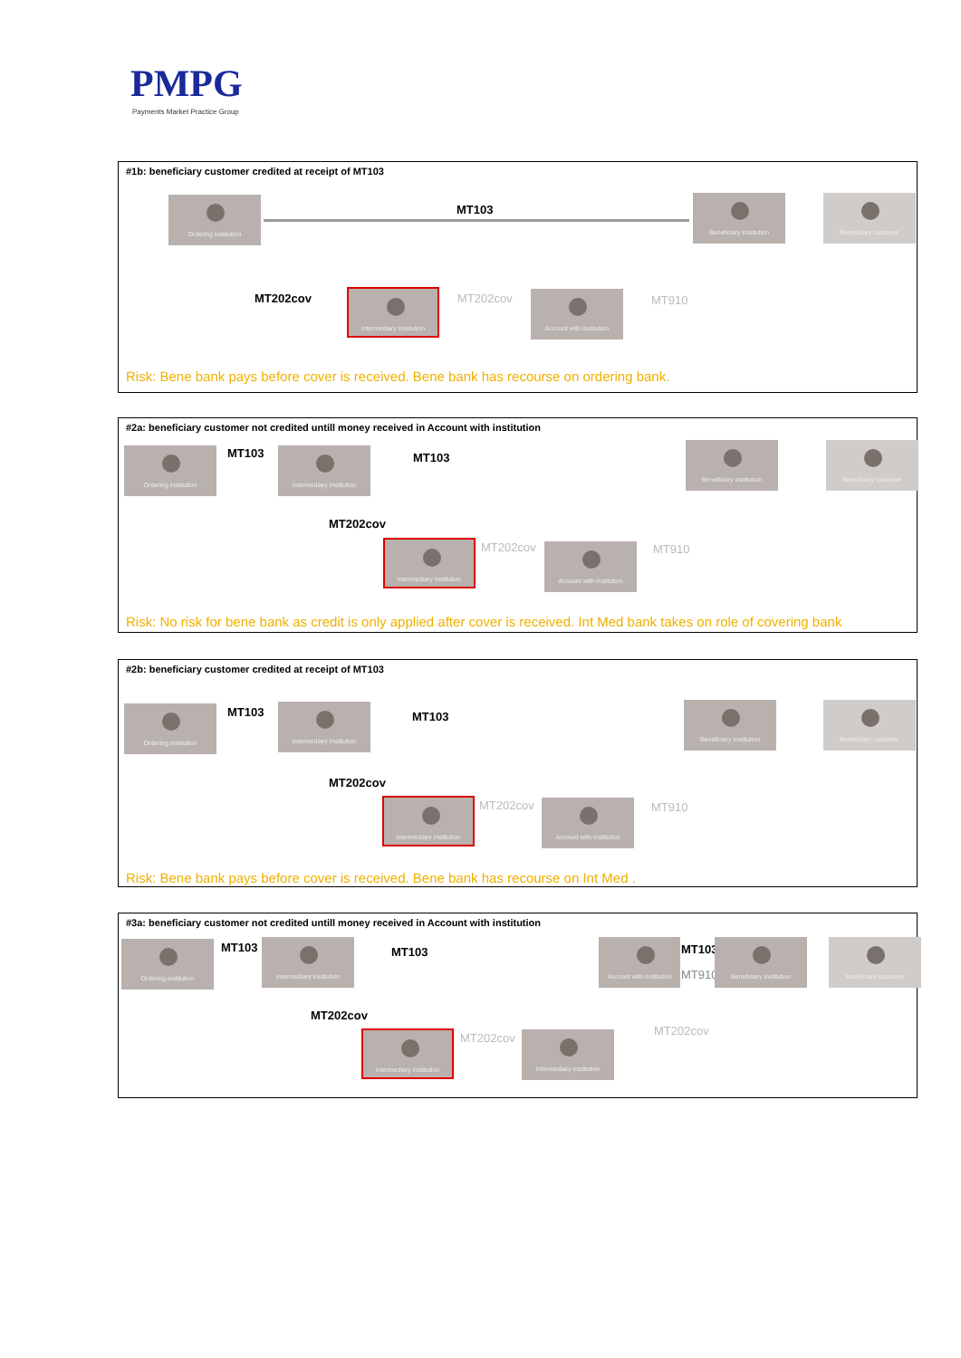PMPG
Payments Market Practice Group
#1b: beneficiary customer credited at receipt of MT103
Ordering institution
MT103
Beneficiary institution Beneficiary customer
MT202cov
Intermediary institution
MT202cov Account with institution
MT910
Risk: Bene bank pays before cover is received. Bene bank has recourse on ordering bank.
#2a: beneficiary customer not credited untill money received in Account with institution
Ordering institution MT103 Intermediary institution
MT103
Beneficiary institution Beneficiary customer
MT202cov
Intermediary institution MT202cov Account with institution MT910
Risk: No risk for bene bank as credit is only applied after cover is received. Int Med bank takes on role of covering bank
#2b: beneficiary customer credited at receipt of MT103
Ordering institution MT103 Intermediary institution
MT103
Beneficiary institution Beneficiary customer
MT202cov
Intermediary institution MT202cov Account with institution MT910
Risk: Bene bank pays before cover is received. Bene bank has recourse on Int Med .
#3a: beneficiary customer not credited untill money received in Account with institution
Ordering institution MT103 Intermediary institution
MT103
Account with institution
MT103
MT910
Beneficiary institution Beneficiary customer
MT202cov
Intermediary institution MT202cov Intermediary institution MT202cov